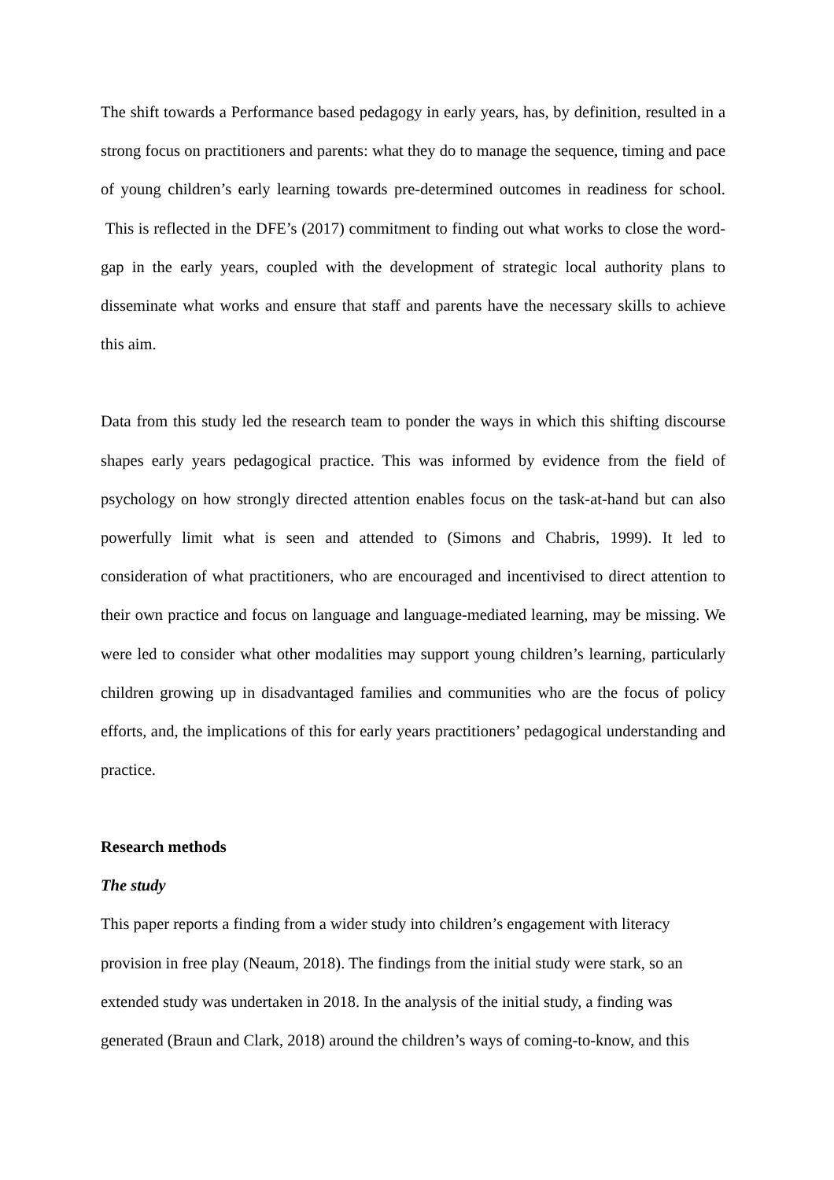The shift towards a Performance based pedagogy in early years, has, by definition, resulted in a strong focus on practitioners and parents: what they do to manage the sequence, timing and pace of young children’s early learning towards pre-determined outcomes in readiness for school. This is reflected in the DFE’s (2017) commitment to finding out what works to close the word-gap in the early years, coupled with the development of strategic local authority plans to disseminate what works and ensure that staff and parents have the necessary skills to achieve this aim.
Data from this study led the research team to ponder the ways in which this shifting discourse shapes early years pedagogical practice. This was informed by evidence from the field of psychology on how strongly directed attention enables focus on the task-at-hand but can also powerfully limit what is seen and attended to (Simons and Chabris, 1999). It led to consideration of what practitioners, who are encouraged and incentivised to direct attention to their own practice and focus on language and language-mediated learning, may be missing. We were led to consider what other modalities may support young children’s learning, particularly children growing up in disadvantaged families and communities who are the focus of policy efforts, and, the implications of this for early years practitioners’ pedagogical understanding and practice.
Research methods
The study
This paper reports a finding from a wider study into children’s engagement with literacy provision in free play (Neaum, 2018). The findings from the initial study were stark, so an extended study was undertaken in 2018. In the analysis of the initial study, a finding was generated (Braun and Clark, 2018) around the children’s ways of coming-to-know, and this